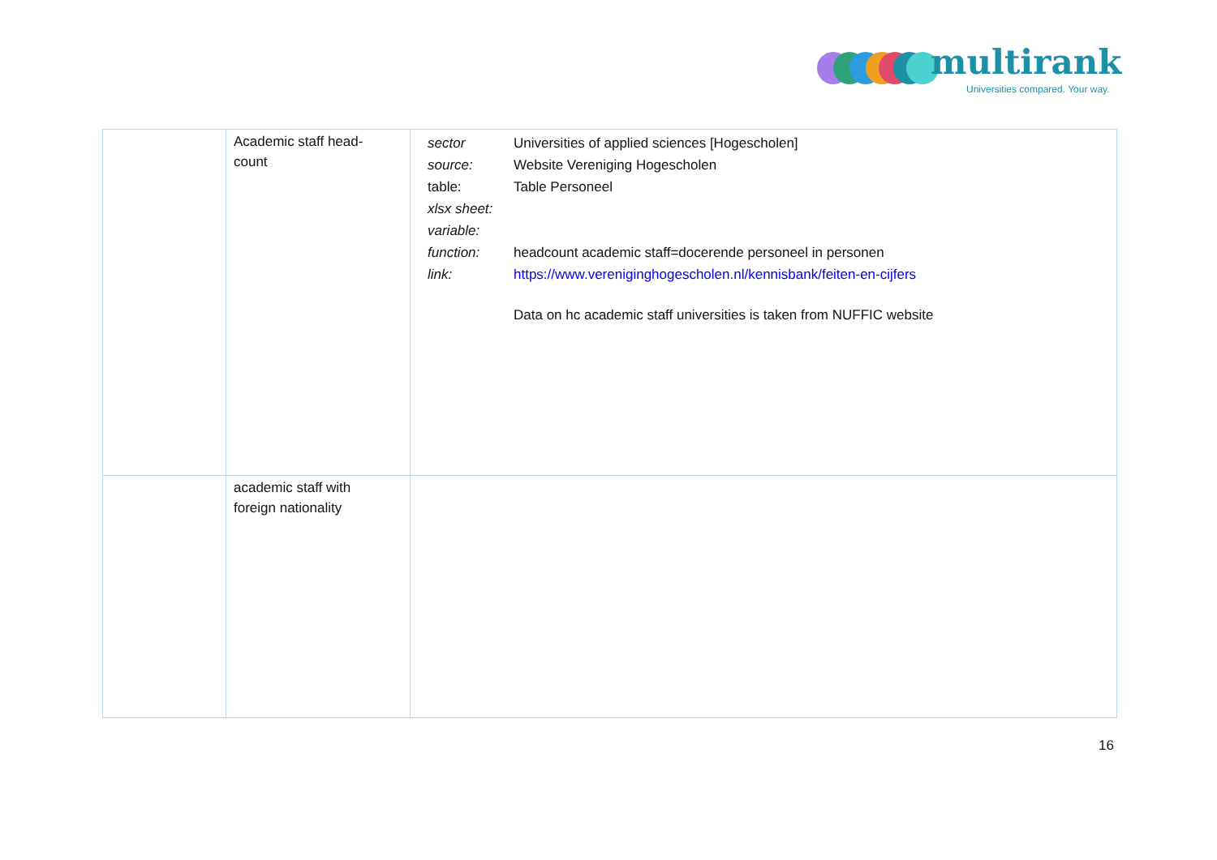multirank
Universities compared. Your way.
| | Academic staff head- count | / sector / Universities of applied sciences [Hogescholen] / / source: / Website Vereniging Hogescholen / / table: / Table Personeel / / xlsx sheet: / / / variable: / / / function: / headcount academic staff=docerende personeel in personen / / link: / https://www.vereniginghogescholen.nl/kennisbank/feiten-en-cijfers Data on hc academic staff universities is taken from NUFFIC website / |
| | academic staff with foreign nationality | |
16